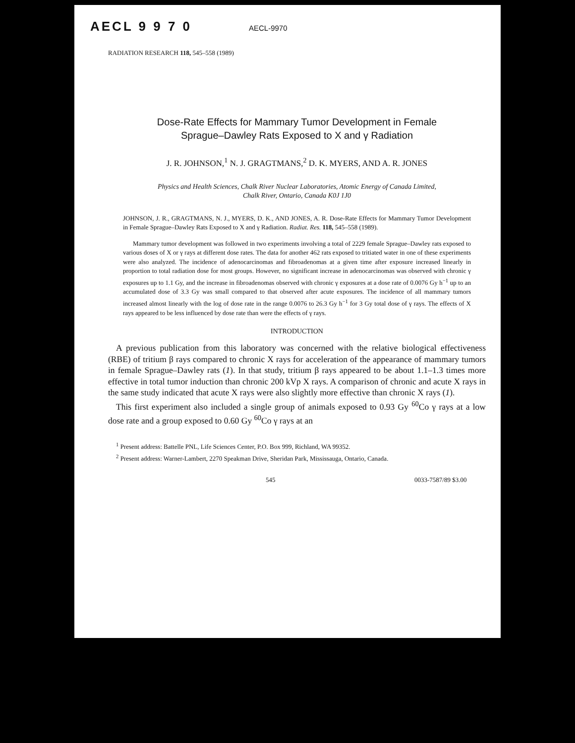AECL 9 9 7 0 AECL-9970
RADIATION RESEARCH 118, 545–558 (1989)
Dose-Rate Effects for Mammary Tumor Development in Female
Sprague–Dawley Rats Exposed to X and γ Radiation
J. R. JOHNSON,<sup>1</sup> N. J. GRAGTMANS,<sup>2</sup> D. K. MYERS, AND A. R. JONES
Physics and Health Sciences, Chalk River Nuclear Laboratories, Atomic Energy of Canada Limited,
Chalk River, Ontario, Canada K0J 1J0
JOHNSON, J. R., GRAGTMANS, N. J., MYERS, D. K., AND JONES, A. R. Dose-Rate Effects for Mammary Tumor Development in Female Sprague–Dawley Rats Exposed to X and γ Radiation. Radiat. Res. 118, 545–558 (1989).
Mammary tumor development was followed in two experiments involving a total of 2229 female Sprague–Dawley rats exposed to various doses of X or γ rays at different dose rates. The data for another 462 rats exposed to tritiated water in one of these experiments were also analyzed. The incidence of adenocarcinomas and fibroadenomas at a given time after exposure increased linearly in proportion to total radiation dose for most groups. However, no significant increase in adenocarcinomas was observed with chronic γ exposures up to 1.1 Gy, and the increase in fibroadenomas observed with chronic γ exposures at a dose rate of 0.0076 Gy h<sup>−1</sup> up to an accumulated dose of 3.3 Gy was small compared to that observed after acute exposures. The incidence of all mammary tumors increased almost linearly with the log of dose rate in the range 0.0076 to 26.3 Gy h<sup>−1</sup> for 3 Gy total dose of γ rays. The effects of X rays appeared to be less influenced by dose rate than were the effects of γ rays.
INTRODUCTION
A previous publication from this laboratory was concerned with the relative biological effectiveness (RBE) of tritium β rays compared to chronic X rays for acceleration of the appearance of mammary tumors in female Sprague–Dawley rats (1). In that study, tritium β rays appeared to be about 1.1–1.3 times more effective in total tumor induction than chronic 200 kVp X rays. A comparison of chronic and acute X rays in the same study indicated that acute X rays were also slightly more effective than chronic X rays (1).
This first experiment also included a single group of animals exposed to 0.93 Gy <sup>60</sup>Co γ rays at a low dose rate and a group exposed to 0.60 Gy <sup>60</sup>Co γ rays at an
<sup>1</sup> Present address: Battelle PNL, Life Sciences Center, P.O. Box 999, Richland, WA 99352.
<sup>2</sup> Present address: Warner-Lambert, 2270 Speakman Drive, Sheridan Park, Mississauga, Ontario, Canada.
545 0033-7587/89 $3.00